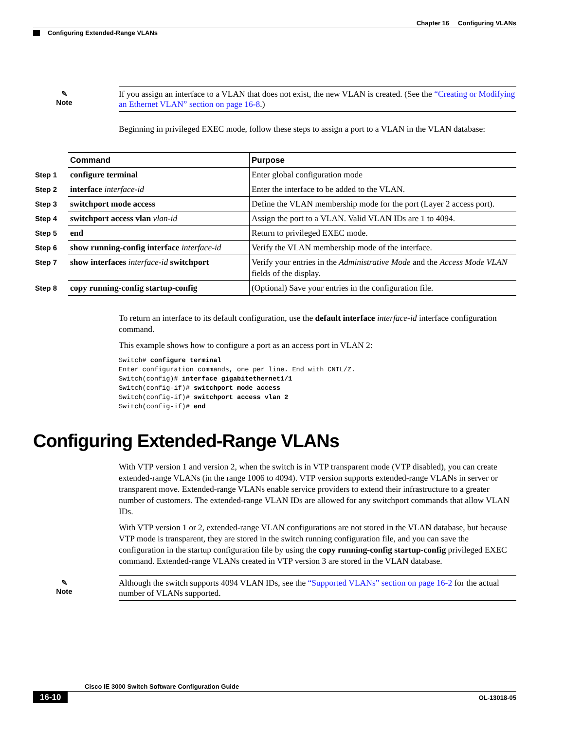Chapter 16 Configuring VLANs
Configuring Extended-Range VLANs
✎
Note
If you assign an interface to a VLAN that does not exist, the new VLAN is created. (See the “Creating or Modifying an Ethernet VLAN” section on page 16-8.)
Beginning in privileged EXEC mode, follow these steps to assign a port to a VLAN in the VLAN database:
| | Command | Purpose |
| Step 1 | configure terminal | Enter global configuration mode |
| Step 2 | interface interface-id | Enter the interface to be added to the VLAN. |
| Step 3 | switchport mode access | Define the VLAN membership mode for the port (Layer 2 access port). |
| Step 4 | switchport access vlan vlan-id | Assign the port to a VLAN. Valid VLAN IDs are 1 to 4094. |
| Step 5 | end | Return to privileged EXEC mode. |
| Step 6 | show running-config interface interface-id | Verify the VLAN membership mode of the interface. |
| Step 7 | show interfaces interface-id switchport | Verify your entries in the Administrative Mode and the Access Mode VLAN fields of the display. |
| Step 8 | copy running-config startup-config | (Optional) Save your entries in the configuration file. |
To return an interface to its default configuration, use the default interface interface-id interface configuration command.
This example shows how to configure a port as an access port in VLAN 2:
Switch# configure terminal
Enter configuration commands, one per line. End with CNTL/Z.
Switch(config)# interface gigabitethernet1/1
Switch(config-if)# switchport mode access
Switch(config-if)# switchport access vlan 2
Switch(config-if)# end
Configuring Extended-Range VLANs
With VTP version 1 and version 2, when the switch is in VTP transparent mode (VTP disabled), you can create extended-range VLANs (in the range 1006 to 4094). VTP version supports extended-range VLANs in server or transparent move. Extended-range VLANs enable service providers to extend their infrastructure to a greater number of customers. The extended-range VLAN IDs are allowed for any switchport commands that allow VLAN IDs.
With VTP version 1 or 2, extended-range VLAN configurations are not stored in the VLAN database, but because VTP mode is transparent, they are stored in the switch running configuration file, and you can save the configuration in the startup configuration file by using the copy running-config startup-config privileged EXEC command. Extended-range VLANs created in VTP version 3 are stored in the VLAN database.
✎
Note
Although the switch supports 4094 VLAN IDs, see the “Supported VLANs” section on page 16-2 for the actual number of VLANs supported.
Cisco IE 3000 Switch Software Configuration Guide
16-10 OL-13018-05